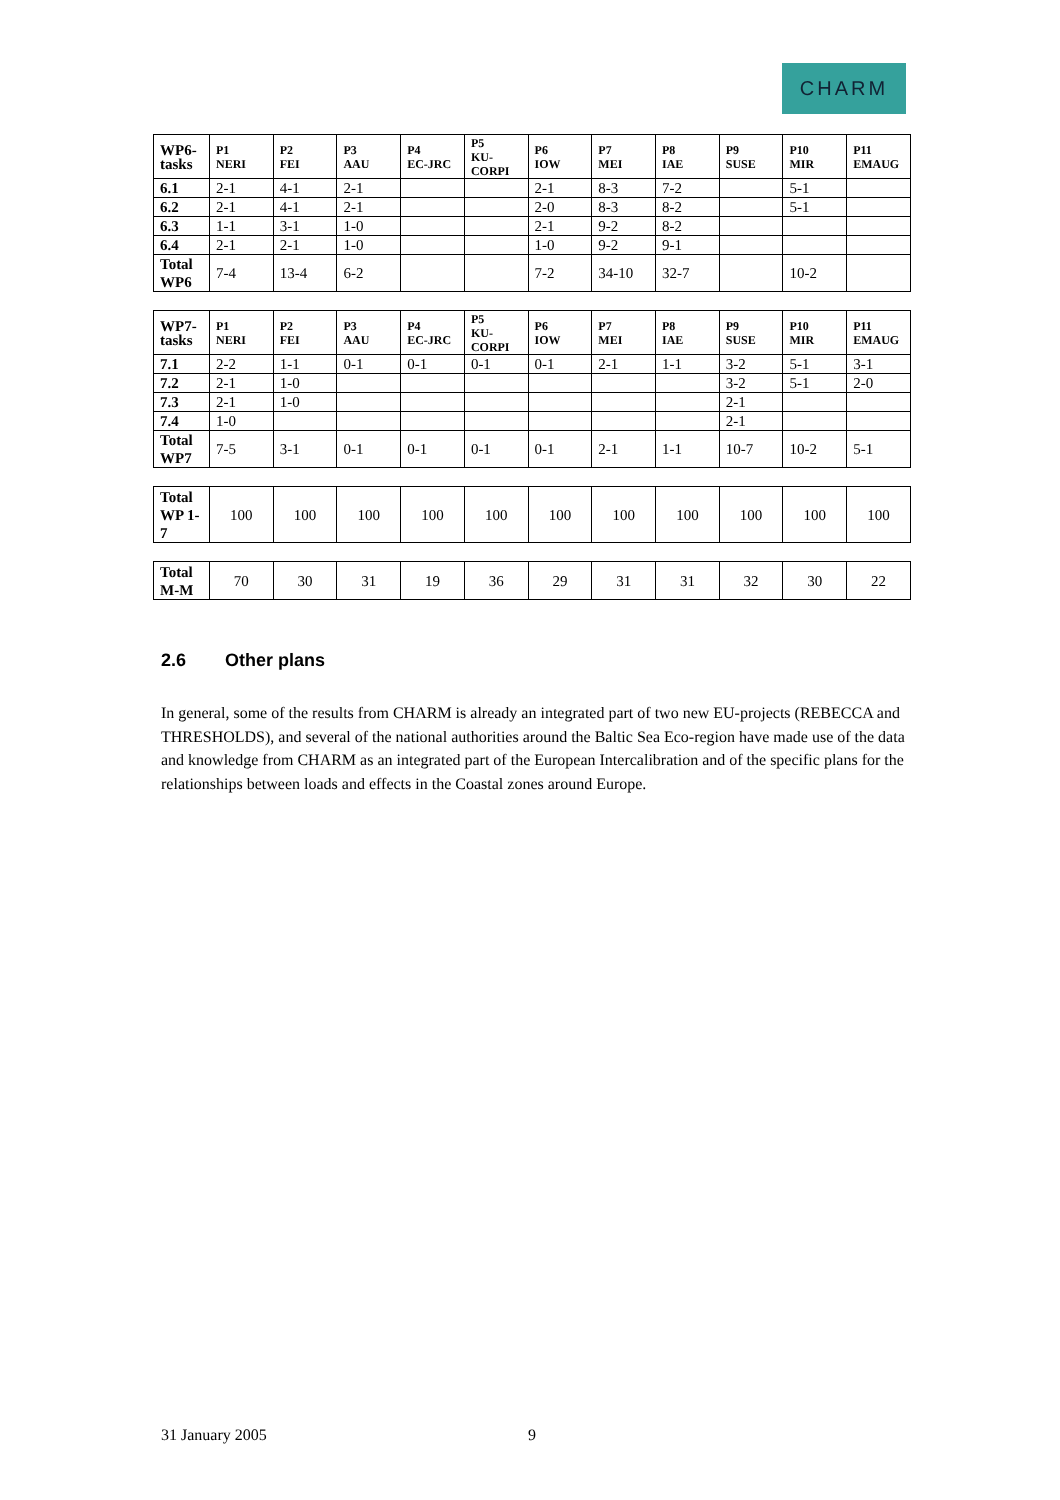CHARM
| WP6-tasks | P1 NERI | P2 FEI | P3 AAU | P4 EC-JRC | P5 KU- CORPI | P6 IOW | P7 MEI | P8 IAE | P9 SUSE | P10 MIR | P11 EMAUG |
| --- | --- | --- | --- | --- | --- | --- | --- | --- | --- | --- | --- |
| 6.1 | 2-1 | 4-1 | 2-1 | | | 2-1 | 8-3 | 7-2 | | 5-1 | |
| 6.2 | 2-1 | 4-1 | 2-1 | | | 2-0 | 8-3 | 8-2 | | 5-1 | |
| 6.3 | 1-1 | 3-1 | 1-0 | | | 2-1 | 9-2 | 8-2 | | | |
| 6.4 | 2-1 | 2-1 | 1-0 | | | 1-0 | 9-2 | 9-1 | | | |
| Total WP6 | 7-4 | 13-4 | 6-2 | | | 7-2 | 34-10 | 32-7 | | 10-2 | |
| WP7-tasks | P1 NERI | P2 FEI | P3 AAU | P4 EC-JRC | P5 KU- CORPI | P6 IOW | P7 MEI | P8 IAE | P9 SUSE | P10 MIR | P11 EMAUG |
| --- | --- | --- | --- | --- | --- | --- | --- | --- | --- | --- | --- |
| 7.1 | 2-2 | 1-1 | 0-1 | 0-1 | 0-1 | 0-1 | 2-1 | 1-1 | 3-2 | 5-1 | 3-1 |
| 7.2 | 2-1 | 1-0 | | | | | | | 3-2 | 5-1 | 2-0 |
| 7.3 | 2-1 | 1-0 | | | | | | | 2-1 | | |
| 7.4 | 1-0 | | | | | | | | 2-1 | | |
| Total WP7 | 7-5 | 3-1 | 0-1 | 0-1 | 0-1 | 0-1 | 2-1 | 1-1 | 10-7 | 10-2 | 5-1 |
| Total WP 1-7 | 100 | 100 | 100 | 100 | 100 | 100 | 100 | 100 | 100 | 100 | 100 |
| Total M-M | 70 | 30 | 31 | 19 | 36 | 29 | 31 | 31 | 32 | 30 | 22 |
2.6 Other plans
In general, some of the results from CHARM is already an integrated part of two new EU-projects (REBECCA and THRESHOLDS), and several of the national authorities around the Baltic Sea Eco-region have made use of the data and knowledge from CHARM as an integrated part of the European Intercalibration and of the specific plans for the relationships between loads and effects in the Coastal zones around Europe.
31 January 2005 9